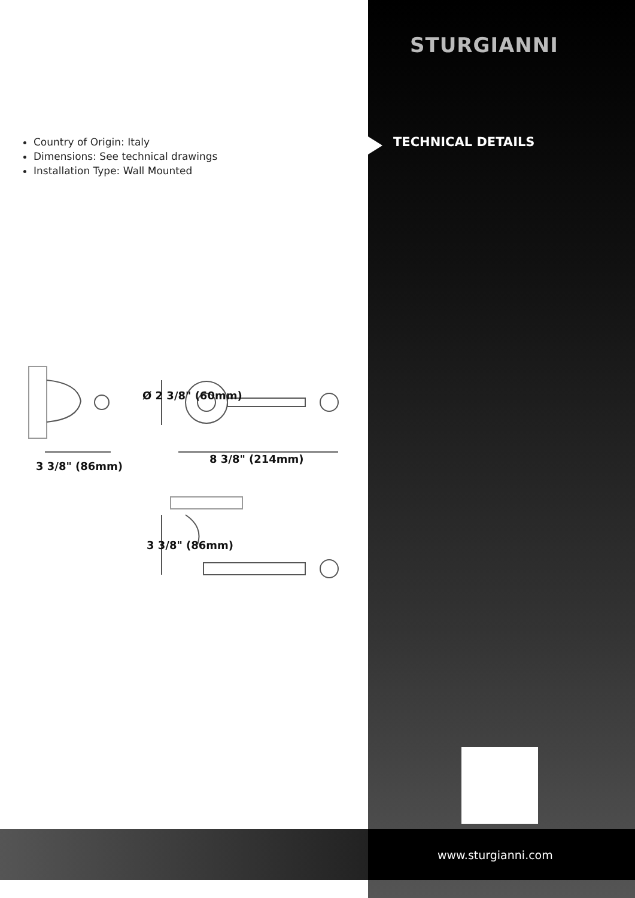Country of Origin: Italy
Dimensions: See technical drawings
Installation Type: Wall Mounted
STURGIANNI
TECHNICAL DETAILS
3 3/8" (86mm)
8 3/8" (214mm)
Ø 2 3/8" (60mm)
3 3/8" (86mm)
www.sturgianni.com